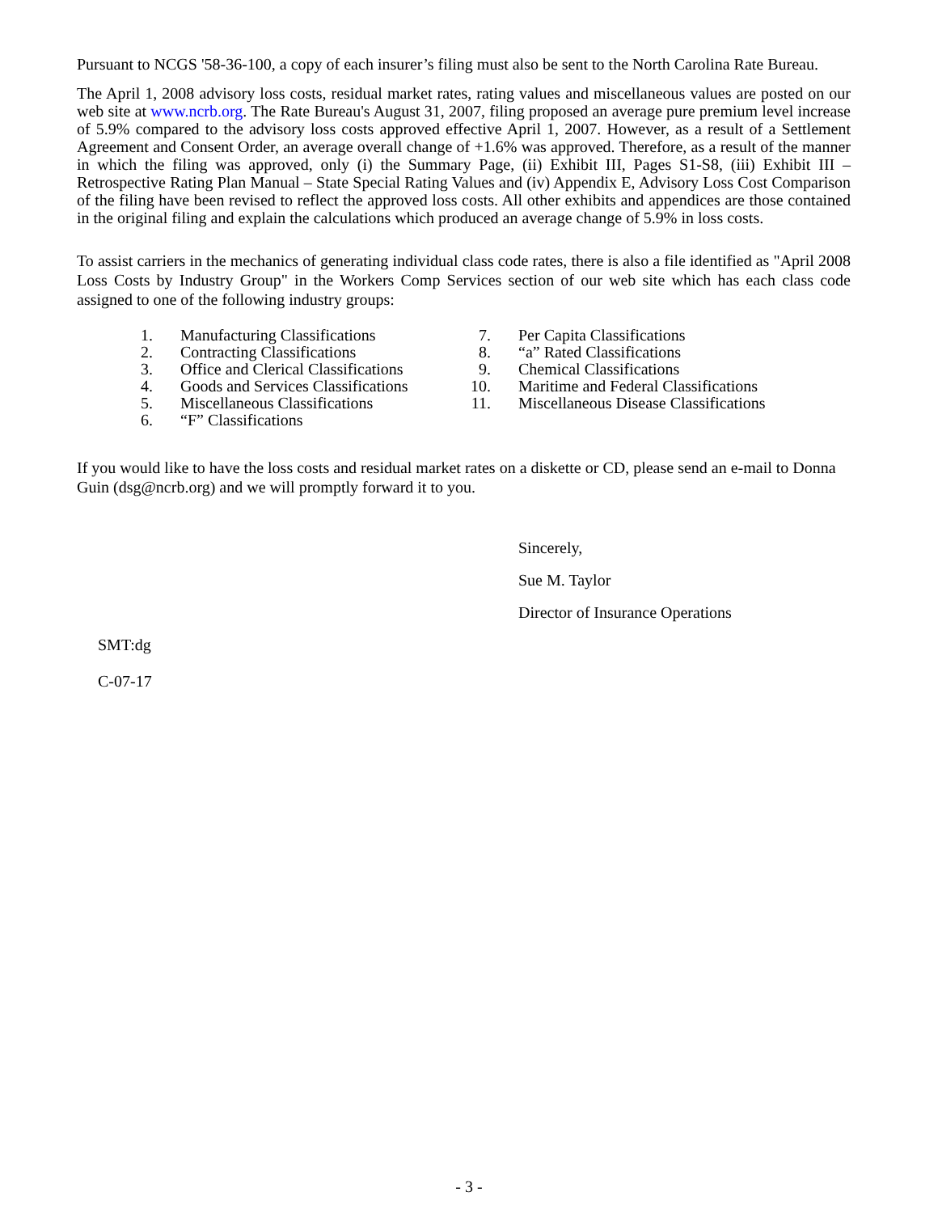Pursuant to NCGS '58-36-100, a copy of each insurer’s filing must also be sent to the North Carolina Rate Bureau.
The April 1, 2008 advisory loss costs, residual market rates, rating values and miscellaneous values are posted on our web site at www.ncrb.org. The Rate Bureau's August 31, 2007, filing proposed an average pure premium level increase of 5.9% compared to the advisory loss costs approved effective April 1, 2007. However, as a result of a Settlement Agreement and Consent Order, an average overall change of +1.6% was approved. Therefore, as a result of the manner in which the filing was approved, only (i) the Summary Page, (ii) Exhibit III, Pages S1-S8, (iii) Exhibit III – Retrospective Rating Plan Manual – State Special Rating Values and (iv) Appendix E, Advisory Loss Cost Comparison of the filing have been revised to reflect the approved loss costs. All other exhibits and appendices are those contained in the original filing and explain the calculations which produced an average change of 5.9% in loss costs.
To assist carriers in the mechanics of generating individual class code rates, there is also a file identified as "April 2008 Loss Costs by Industry Group" in the Workers Comp Services section of our web site which has each class code assigned to one of the following industry groups:
1. Manufacturing Classifications
2. Contracting Classifications
3. Office and Clerical Classifications
4. Goods and Services Classifications
5. Miscellaneous Classifications
6. “F” Classifications
7. Per Capita Classifications
8. “a” Rated Classifications
9. Chemical Classifications
10. Maritime and Federal Classifications
11. Miscellaneous Disease Classifications
If you would like to have the loss costs and residual market rates on a diskette or CD, please send an e-mail to Donna Guin (dsg@ncrb.org) and we will promptly forward it to you.
Sincerely,
Sue M. Taylor
Director of Insurance Operations
SMT:dg
C-07-17
- 3 -